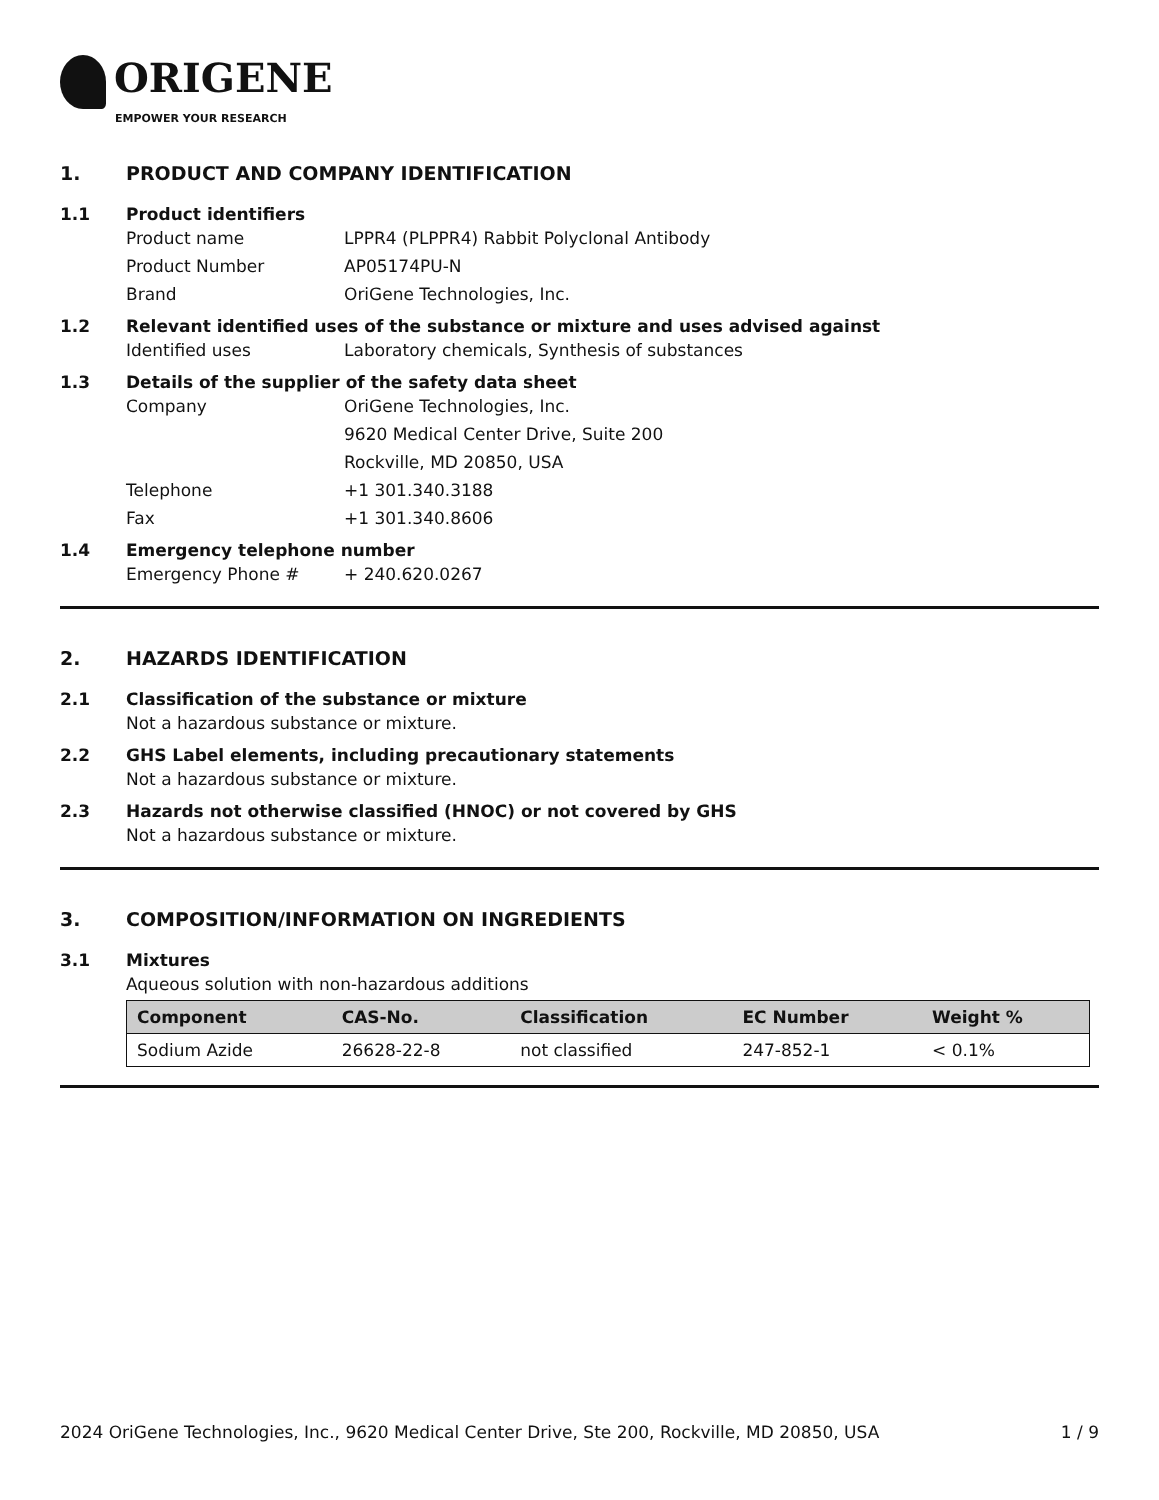ORIGENE
EMPOWER YOUR RESEARCH
1. PRODUCT AND COMPANY IDENTIFICATION
1.1 Product identifiers
Product name LPPR4 (PLPPR4) Rabbit Polyclonal Antibody
Product Number AP05174PU-N
Brand OriGene Technologies, Inc.
1.2 Relevant identified uses of the substance or mixture and uses advised against
Identified uses Laboratory chemicals, Synthesis of substances
1.3 Details of the supplier of the safety data sheet
Company OriGene Technologies, Inc.
9620 Medical Center Drive, Suite 200
Rockville, MD 20850, USA
Telephone +1 301.340.3188
Fax +1 301.340.8606
1.4 Emergency telephone number
Emergency Phone # + 240.620.0267
2. HAZARDS IDENTIFICATION
2.1 Classification of the substance or mixture
Not a hazardous substance or mixture.
2.2 GHS Label elements, including precautionary statements
Not a hazardous substance or mixture.
2.3 Hazards not otherwise classified (HNOC) or not covered by GHS
Not a hazardous substance or mixture.
3. COMPOSITION/INFORMATION ON INGREDIENTS
3.1 Mixtures
Aqueous solution with non-hazardous additions
| Component | CAS-No. | Classification | EC Number | Weight % |
| --- | --- | --- | --- | --- |
| Sodium Azide | 26628-22-8 | not classified | 247-852-1 | < 0.1% |
2024 OriGene Technologies, Inc., 9620 Medical Center Drive, Ste 200, Rockville, MD 20850, USA 1 / 9